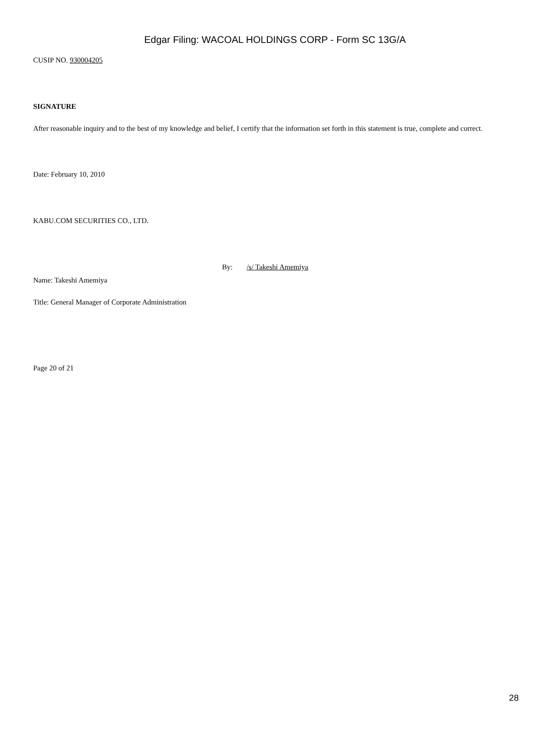Edgar Filing: WACOAL HOLDINGS CORP - Form SC 13G/A
CUSIP NO. 930004205
SIGNATURE
After reasonable inquiry and to the best of my knowledge and belief, I certify that the information set forth in this statement is true, complete and correct.
Date: February 10, 2010
KABU.COM SECURITIES CO., LTD.
By: /s/ Takeshi Amemiya
Name: Takeshi Amemiya
Title: General Manager of Corporate Administration
Page 20 of 21
28